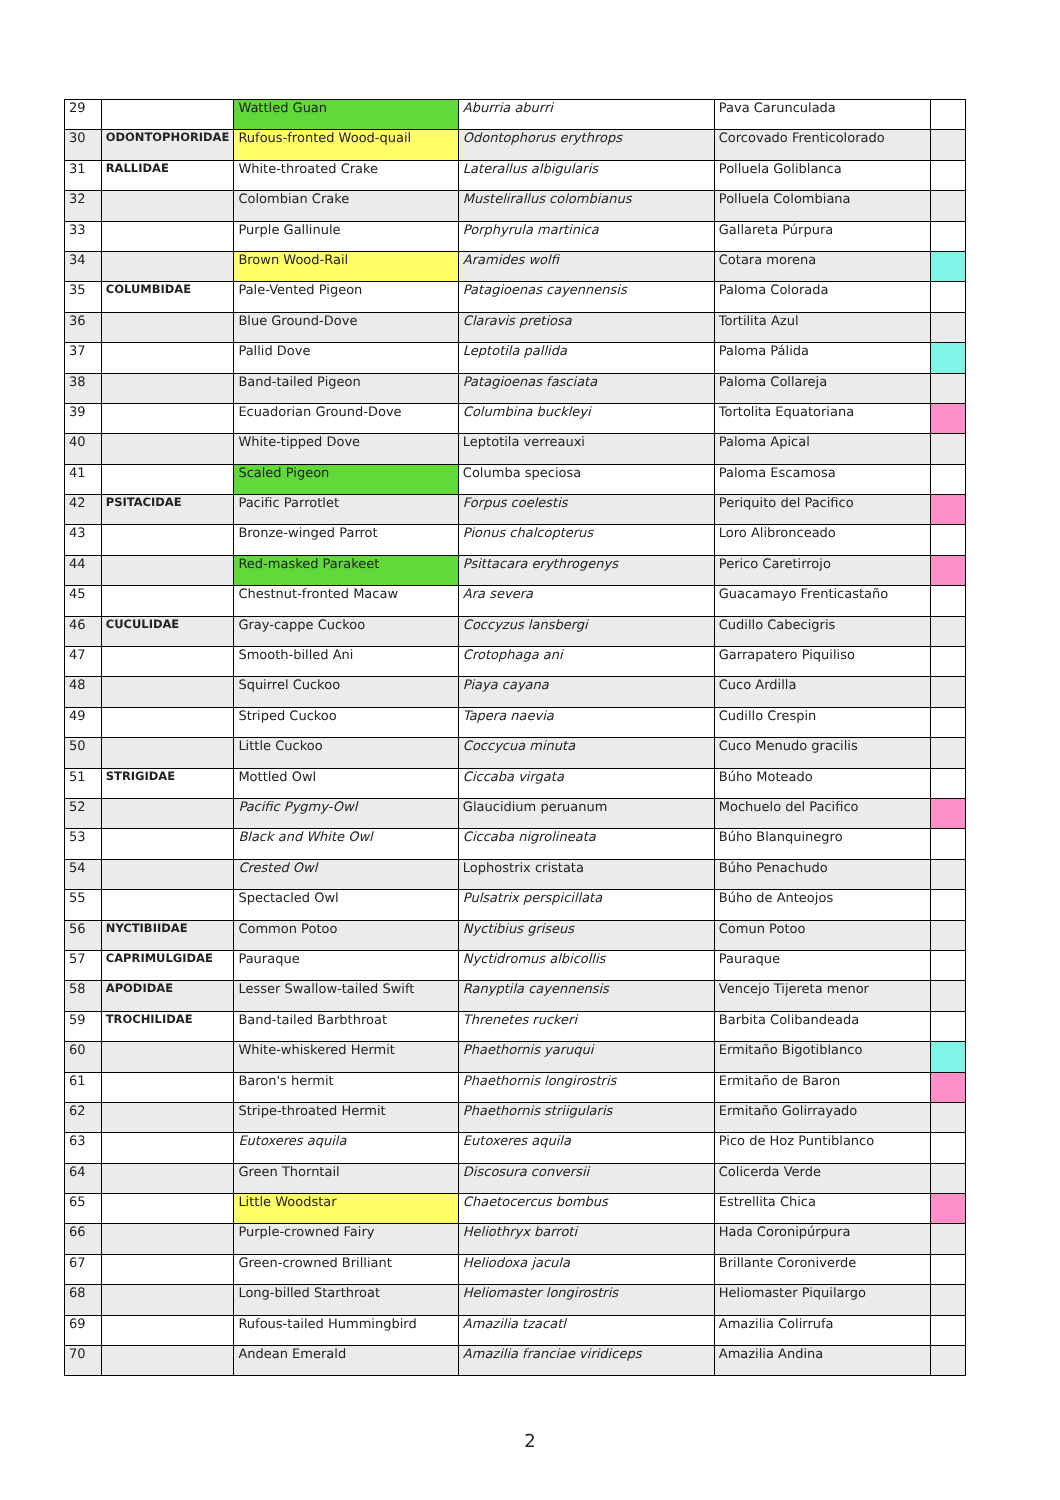| 29 | | Wattled Guan | Aburria aburri | Pava Carunculada | |
| 30 | ODONTOPHORIDAE | Rufous-fronted Wood-quail | Odontophorus erythrops | Corcovado Frenticolorado | |
| 31 | RALLIDAE | White-throated Crake | Laterallus albigularis | Polluela Goliblanca | |
| 32 | | Colombian Crake | Mustelirallus colombianus | Polluela Colombiana | |
| 33 | | Purple Gallinule | Porphyrula martinica | Gallareta Púrpura | |
| 34 | | Brown Wood-Rail | Aramides wolfi | Cotara morena | |
| 35 | COLUMBIDAE | Pale-Vented Pigeon | Patagioenas cayennensis | Paloma Colorada | |
| 36 | | Blue Ground-Dove | Claravis pretiosa | Tortilita Azul | |
| 37 | | Pallid Dove | Leptotila pallida | Paloma Pálida | |
| 38 | | Band-tailed Pigeon | Patagioenas fasciata | Paloma Collareja | |
| 39 | | Ecuadorian Ground-Dove | Columbina buckleyi | Tortolita Equatoriana | |
| 40 | | White-tipped Dove | Leptotila verreauxi | Paloma Apical | |
| 41 | | Scaled Pigeon | Columba speciosa | Paloma Escamosa | |
| 42 | PSITACIDAE | Pacific Parrotlet | Forpus coelestis | Periquito del Pacifico | |
| 43 | | Bronze-winged Parrot | Pionus chalcopterus | Loro Alibronceado | |
| 44 | | Red-masked Parakeet | Psittacara erythrogenys | Perico Caretirrojo | |
| 45 | | Chestnut-fronted Macaw | Ara severa | Guacamayo Frenticastaño | |
| 46 | CUCULIDAE | Gray-cappe Cuckoo | Coccyzus lansbergi | Cudillo Cabecigris | |
| 47 | | Smooth-billed Ani | Crotophaga ani | Garrapatero Piquiliso | |
| 48 | | Squirrel Cuckoo | Piaya cayana | Cuco Ardilla | |
| 49 | | Striped Cuckoo | Tapera naevia | Cudillo Crespin | |
| 50 | | Little Cuckoo | Coccycua minuta | Cuco Menudo gracilis | |
| 51 | STRIGIDAE | Mottled Owl | Ciccaba virgata | Búho Moteado | |
| 52 | | Pacific Pygmy-Owl | Glaucidium peruanum | Mochuelo del Pacifico | |
| 53 | | Black and White Owl | Ciccaba nigrolineata | Búho Blanquinegro | |
| 54 | | Crested Owl | Lophostrix cristata | Búho Penachudo | |
| 55 | | Spectacled Owl | Pulsatrix perspicillata | Búho de Anteojos | |
| 56 | NYCTIBIIDAE | Common Potoo | Nyctibius griseus | Comun Potoo | |
| 57 | CAPRIMULGIDAE | Pauraque | Nyctidromus albicollis | Pauraque | |
| 58 | APODIDAE | Lesser Swallow-tailed Swift | Ranyptila cayennensis | Vencejo Tijereta menor | |
| 59 | TROCHILIDAE | Band-tailed Barbthroat | Threnetes ruckeri | Barbita Colibandeada | |
| 60 | | White-whiskered Hermit | Phaethornis yaruqui | Ermitaño Bigotiblanco | |
| 61 | | Baron's hermit | Phaethornis longirostris | Ermitaño de Baron | |
| 62 | | Stripe-throated Hermit | Phaethornis striigularis | Ermitaño Golirrayado | |
| 63 | | Eutoxeres aquila | Eutoxeres aquila | Pico de Hoz Puntiblanco | |
| 64 | | Green Thorntail | Discosura conversii | Colicerda Verde | |
| 65 | | Little Woodstar | Chaetocercus bombus | Estrellita Chica | |
| 66 | | Purple-crowned Fairy | Heliothryx barroti | Hada Coronipúrpura | |
| 67 | | Green-crowned Brilliant | Heliodoxa jacula | Brillante Coroniverde | |
| 68 | | Long-billed Starthroat | Heliomaster longirostris | Heliomaster Piquilargo | |
| 69 | | Rufous-tailed Hummingbird | Amazilia tzacatl | Amazilia Colirrufa | |
| 70 | | Andean Emerald | Amazilia franciae viridiceps | Amazilia Andina | |
2